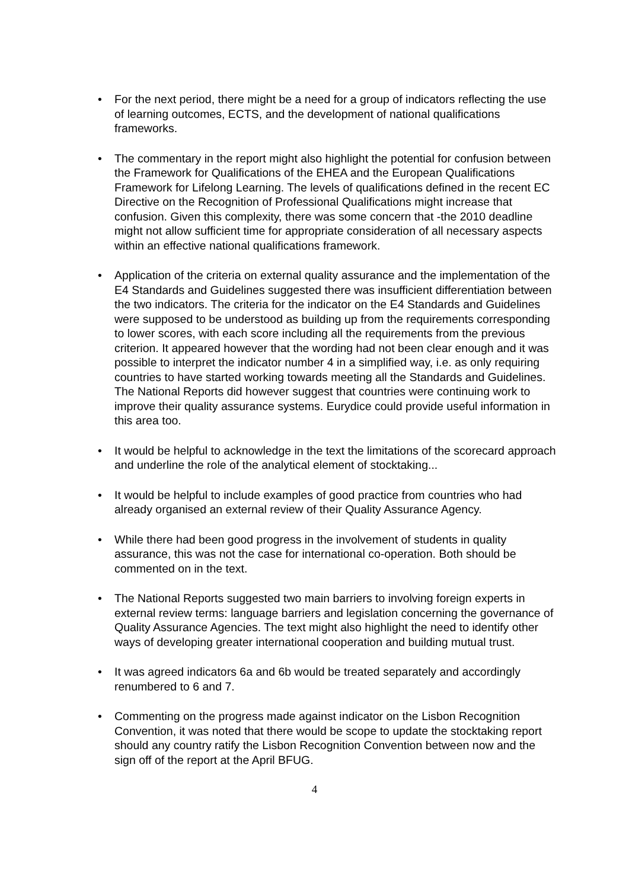• For the next period, there might be a need for a group of indicators reflecting the use of learning outcomes, ECTS, and the development of national qualifications frameworks.
• The commentary in the report might also highlight the potential for confusion between the Framework for Qualifications of the EHEA and the European Qualifications Framework for Lifelong Learning. The levels of qualifications defined in the recent EC Directive on the Recognition of Professional Qualifications might increase that confusion. Given this complexity, there was some concern that -the 2010 deadline might not allow sufficient time for appropriate consideration of all necessary aspects within an effective national qualifications framework.
• Application of the criteria on external quality assurance and the implementation of the E4 Standards and Guidelines suggested there was insufficient differentiation between the two indicators. The criteria for the indicator on the E4 Standards and Guidelines were supposed to be understood as building up from the requirements corresponding to lower scores, with each score including all the requirements from the previous criterion. It appeared however that the wording had not been clear enough and it was possible to interpret the indicator number 4 in a simplified way, i.e. as only requiring countries to have started working towards meeting all the Standards and Guidelines. The National Reports did however suggest that countries were continuing work to improve their quality assurance systems. Eurydice could provide useful information in this area too.
• It would be helpful to acknowledge in the text the limitations of the scorecard approach and underline the role of the analytical element of stocktaking...
• It would be helpful to include examples of good practice from countries who had already organised an external review of their Quality Assurance Agency.
• While there had been good progress in the involvement of students in quality assurance, this was not the case for international co-operation. Both should be commented on in the text.
• The National Reports suggested two main barriers to involving foreign experts in external review terms: language barriers and legislation concerning the governance of Quality Assurance Agencies. The text might also highlight the need to identify other ways of developing greater international cooperation and building mutual trust.
• It was agreed indicators 6a and 6b would be treated separately and accordingly renumbered to 6 and 7.
• Commenting on the progress made against indicator on the Lisbon Recognition Convention, it was noted that there would be scope to update the stocktaking report should any country ratify the Lisbon Recognition Convention between now and the sign off of the report at the April BFUG.
4